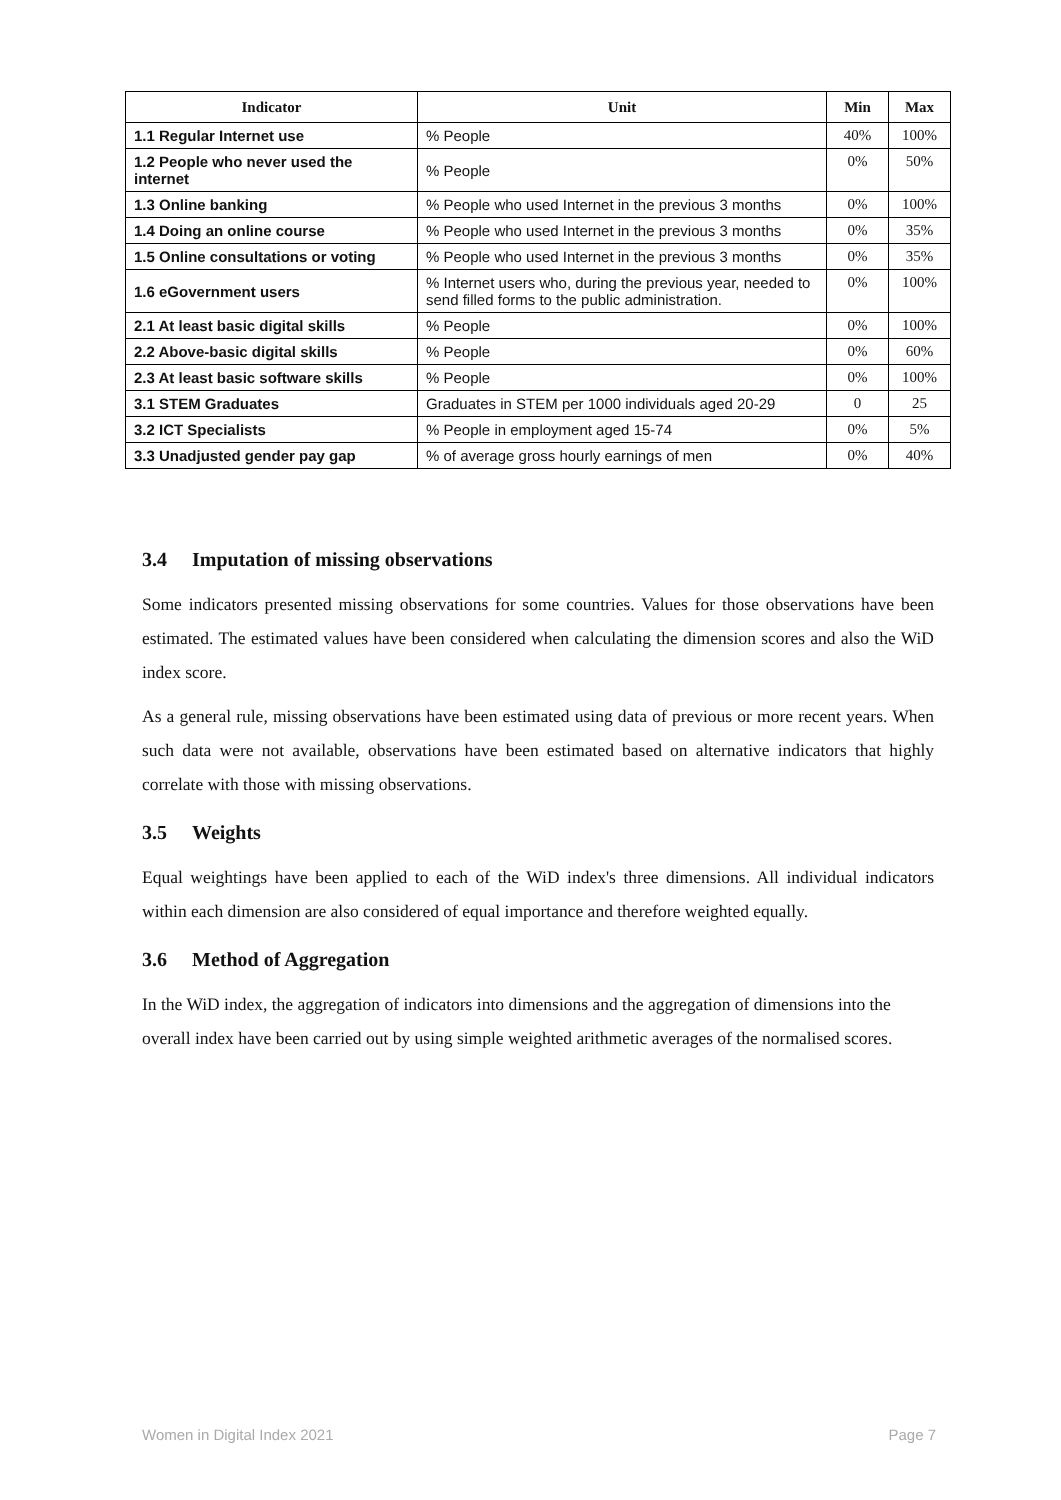| Indicator | Unit | Min | Max |
| --- | --- | --- | --- |
| 1.1 Regular Internet use | % People | 40% | 100% |
| 1.2 People who never used the internet | % People | 0% | 50% |
| 1.3 Online banking | % People who used Internet in the previous 3 months | 0% | 100% |
| 1.4 Doing an online course | % People who used Internet in the previous 3 months | 0% | 35% |
| 1.5 Online consultations or voting | % People who used Internet in the previous 3 months | 0% | 35% |
| 1.6 eGovernment users | % Internet users who, during the previous year, needed to send filled forms to the public administration. | 0% | 100% |
| 2.1 At least basic digital skills | % People | 0% | 100% |
| 2.2 Above-basic digital skills | % People | 0% | 60% |
| 2.3 At least basic software skills | % People | 0% | 100% |
| 3.1 STEM Graduates | Graduates in STEM per 1000 individuals aged 20-29 | 0 | 25 |
| 3.2 ICT Specialists | % People in employment aged 15-74 | 0% | 5% |
| 3.3 Unadjusted gender pay gap | % of average gross hourly earnings of men | 0% | 40% |
3.4 Imputation of missing observations
Some indicators presented missing observations for some countries. Values for those observations have been estimated. The estimated values have been considered when calculating the dimension scores and also the WiD index score.
As a general rule, missing observations have been estimated using data of previous or more recent years. When such data were not available, observations have been estimated based on alternative indicators that highly correlate with those with missing observations.
3.5 Weights
Equal weightings have been applied to each of the WiD index's three dimensions. All individual indicators within each dimension are also considered of equal importance and therefore weighted equally.
3.6 Method of Aggregation
In the WiD index, the aggregation of indicators into dimensions and the aggregation of dimensions into the overall index have been carried out by using simple weighted arithmetic averages of the normalised scores.
Women in Digital Index 2021 Page 7